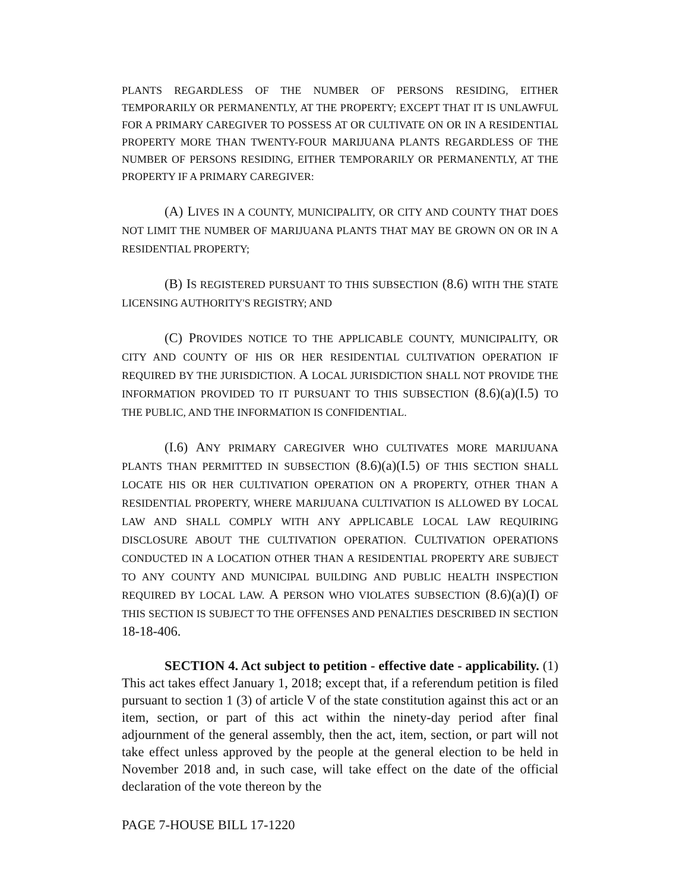PLANTS REGARDLESS OF THE NUMBER OF PERSONS RESIDING, EITHER TEMPORARILY OR PERMANENTLY, AT THE PROPERTY; EXCEPT THAT IT IS UNLAWFUL FOR A PRIMARY CAREGIVER TO POSSESS AT OR CULTIVATE ON OR IN A RESIDENTIAL PROPERTY MORE THAN TWENTY-FOUR MARIJUANA PLANTS REGARDLESS OF THE NUMBER OF PERSONS RESIDING, EITHER TEMPORARILY OR PERMANENTLY, AT THE PROPERTY IF A PRIMARY CAREGIVER:
(A) LIVES IN A COUNTY, MUNICIPALITY, OR CITY AND COUNTY THAT DOES NOT LIMIT THE NUMBER OF MARIJUANA PLANTS THAT MAY BE GROWN ON OR IN A RESIDENTIAL PROPERTY;
(B) IS REGISTERED PURSUANT TO THIS SUBSECTION (8.6) WITH THE STATE LICENSING AUTHORITY'S REGISTRY; AND
(C) PROVIDES NOTICE TO THE APPLICABLE COUNTY, MUNICIPALITY, OR CITY AND COUNTY OF HIS OR HER RESIDENTIAL CULTIVATION OPERATION IF REQUIRED BY THE JURISDICTION. A LOCAL JURISDICTION SHALL NOT PROVIDE THE INFORMATION PROVIDED TO IT PURSUANT TO THIS SUBSECTION (8.6)(a)(I.5) TO THE PUBLIC, AND THE INFORMATION IS CONFIDENTIAL.
(I.6) ANY PRIMARY CAREGIVER WHO CULTIVATES MORE MARIJUANA PLANTS THAN PERMITTED IN SUBSECTION (8.6)(a)(I.5) OF THIS SECTION SHALL LOCATE HIS OR HER CULTIVATION OPERATION ON A PROPERTY, OTHER THAN A RESIDENTIAL PROPERTY, WHERE MARIJUANA CULTIVATION IS ALLOWED BY LOCAL LAW AND SHALL COMPLY WITH ANY APPLICABLE LOCAL LAW REQUIRING DISCLOSURE ABOUT THE CULTIVATION OPERATION. CULTIVATION OPERATIONS CONDUCTED IN A LOCATION OTHER THAN A RESIDENTIAL PROPERTY ARE SUBJECT TO ANY COUNTY AND MUNICIPAL BUILDING AND PUBLIC HEALTH INSPECTION REQUIRED BY LOCAL LAW. A PERSON WHO VIOLATES SUBSECTION (8.6)(a)(I) OF THIS SECTION IS SUBJECT TO THE OFFENSES AND PENALTIES DESCRIBED IN SECTION 18-18-406.
SECTION 4. Act subject to petition - effective date - applicability. (1) This act takes effect January 1, 2018; except that, if a referendum petition is filed pursuant to section 1 (3) of article V of the state constitution against this act or an item, section, or part of this act within the ninety-day period after final adjournment of the general assembly, then the act, item, section, or part will not take effect unless approved by the people at the general election to be held in November 2018 and, in such case, will take effect on the date of the official declaration of the vote thereon by the
PAGE 7-HOUSE BILL 17-1220